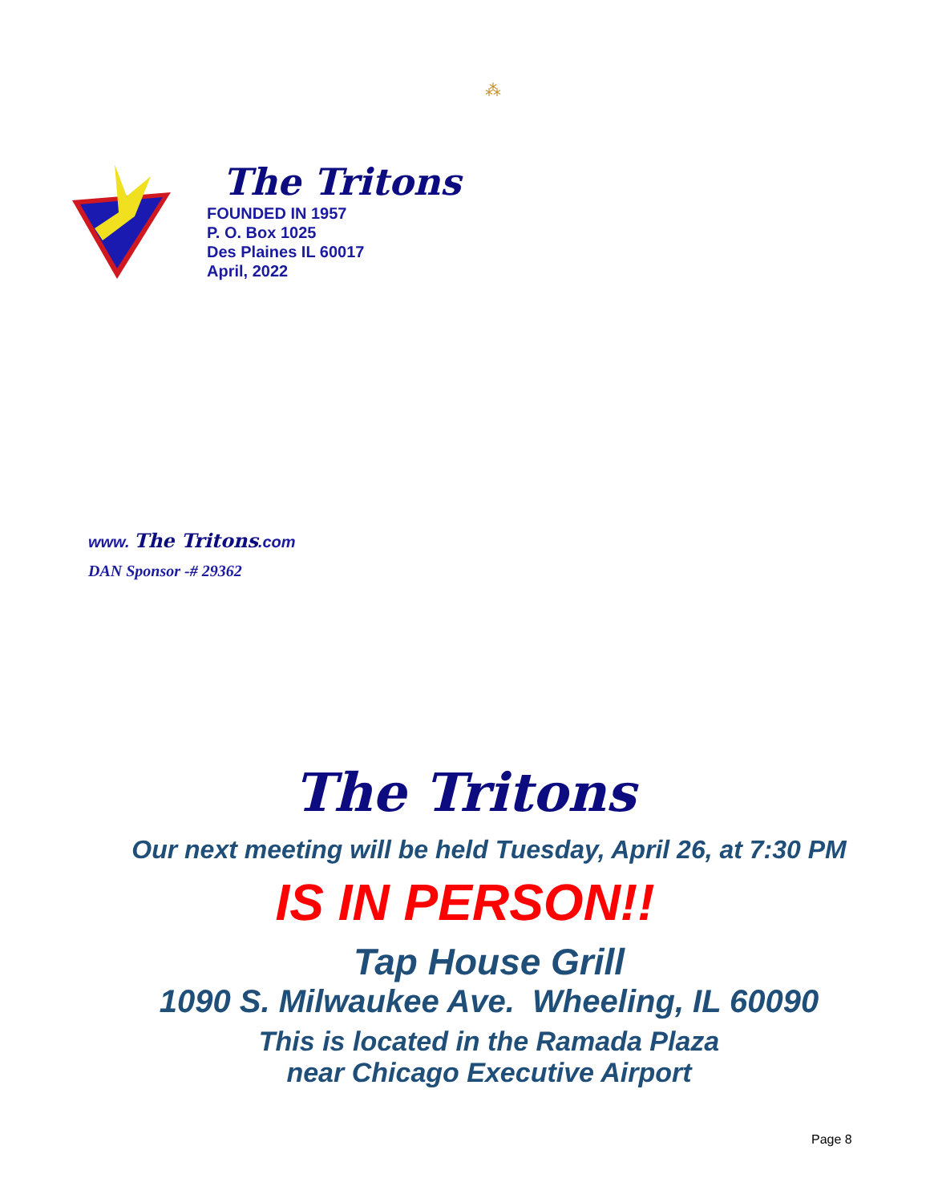⁂
The Tritons
FOUNDED IN 1957
P. O. Box 1025
Des Plaines IL 60017
April, 2022
www. The Tritons.com
DAN Sponsor -# 29362
The Tritons
Our next meeting will be held Tuesday, April 26, at 7:30 PM
IS IN PERSON!!
Tap House Grill
1090 S. Milwaukee Ave. Wheeling, IL 60090
This is located in the Ramada Plaza
near Chicago Executive Airport
Page 8